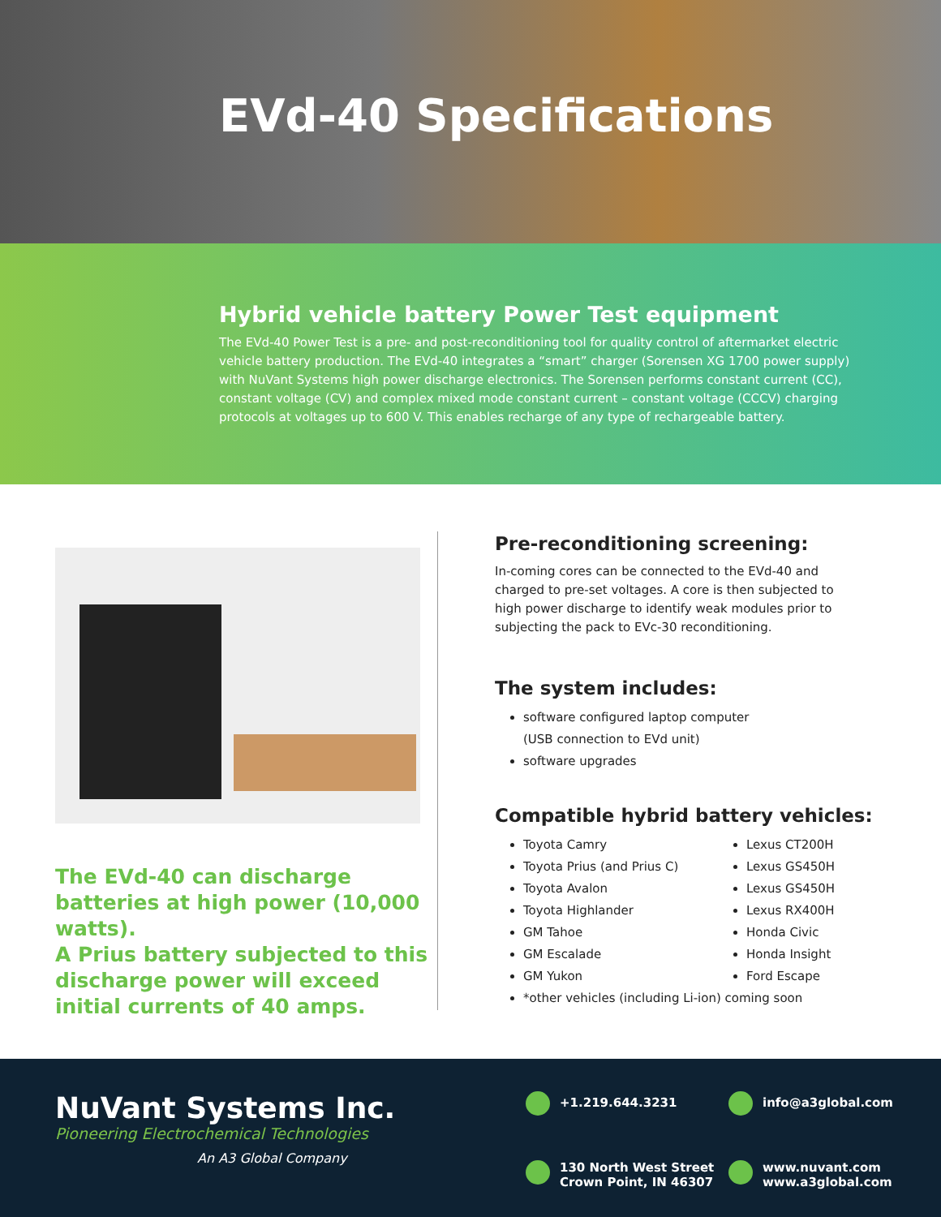EVd-40 Specifications
Hybrid vehicle battery Power Test equipment
The EVd-40 Power Test is a pre- and post-reconditioning tool for quality control of aftermarket electric vehicle battery production. The EVd-40 integrates a “smart” charger (Sorensen XG 1700 power supply) with NuVant Systems high power discharge electronics. The Sorensen performs constant current (CC), constant voltage (CV) and complex mixed mode constant current – constant voltage (CCCV) charging protocols at voltages up to 600 V. This enables recharge of any type of rechargeable battery.
The EVd-40 can discharge batteries at high power (10,000 watts).
A Prius battery subjected to this discharge power will exceed initial currents of 40 amps.
Pre-reconditioning screening:
In-coming cores can be connected to the EVd-40 and charged to pre-set voltages. A core is then subjected to high power discharge to identify weak modules prior to subjecting the pack to EVc-30 reconditioning.
The system includes:
software configured laptop computer
(USB connection to EVd unit)
software upgrades
Compatible hybrid battery vehicles:
Toyota Camry
Toyota Prius (and Prius C)
Toyota Avalon
Toyota Highlander
GM Tahoe
GM Escalade
GM Yukon
Lexus CT200H
Lexus GS450H
Lexus GS450H
Lexus RX400H
Honda Civic
Honda Insight
Ford Escape
*other vehicles (including Li-ion) coming soon
NuVant Systems Inc.
Pioneering Electrochemical Technologies
An A3 Global Company
+1.219.644.3231
info@a3global.com
130 North West Street
Crown Point, IN 46307
www.nuvant.com
www.a3global.com